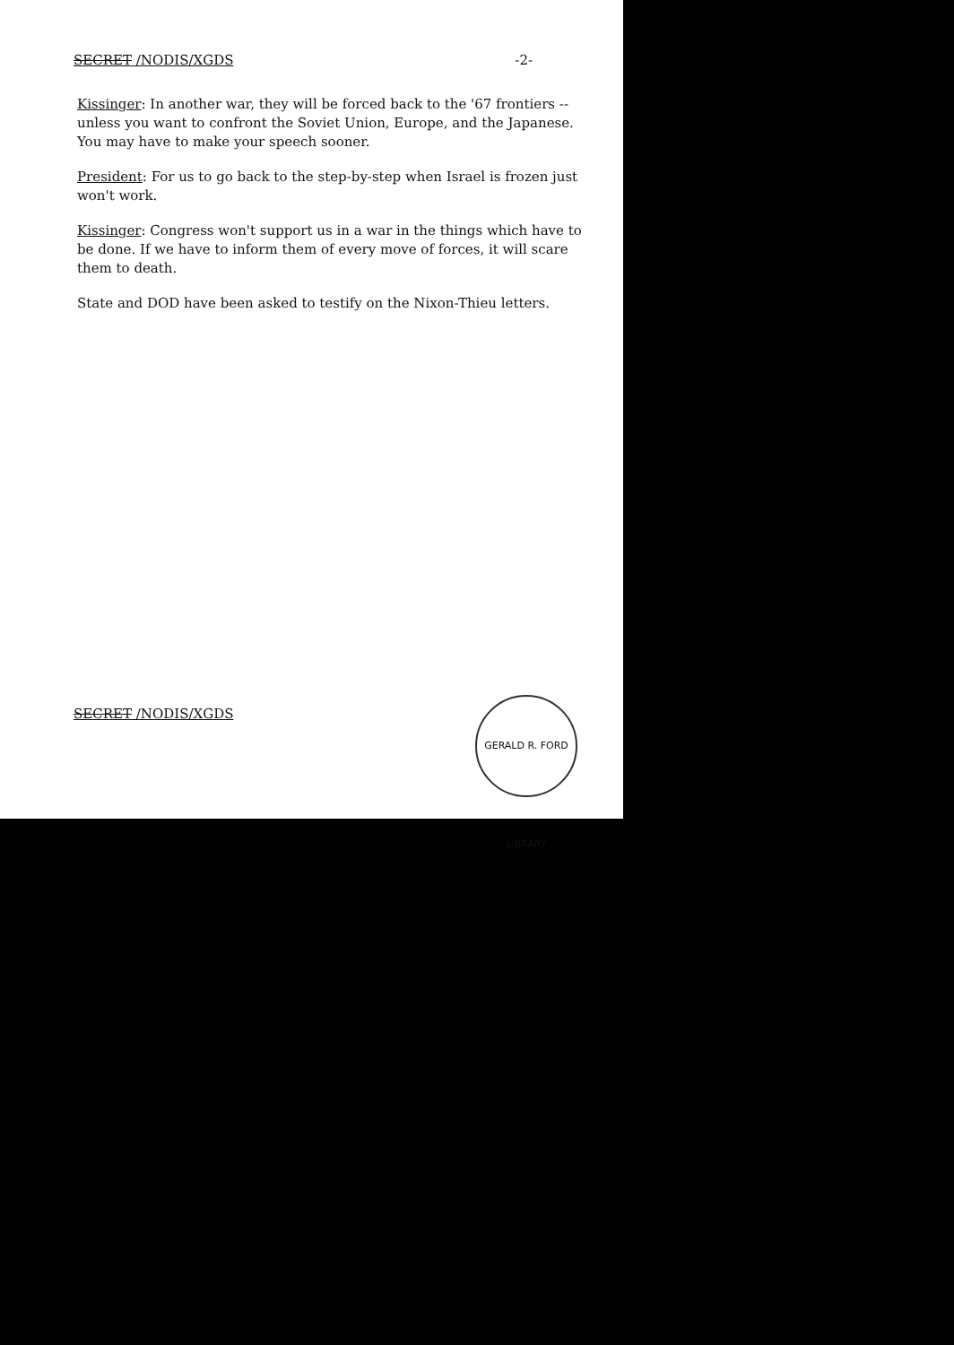SECRET /NODIS/XGDS -2-
Kissinger: In another war, they will be forced back to the '67 frontiers -- unless you want to confront the Soviet Union, Europe, and the Japanese. You may have to make your speech sooner.
President: For us to go back to the step-by-step when Israel is frozen just won't work.
Kissinger: Congress won't support us in a war in the things which have to be done. If we have to inform them of every move of forces, it will scare them to death.
State and DOD have been asked to testify on the Nixon-Thieu letters.
SECRET /NODIS/XGDS
GERALD R. FORD LIBRARY